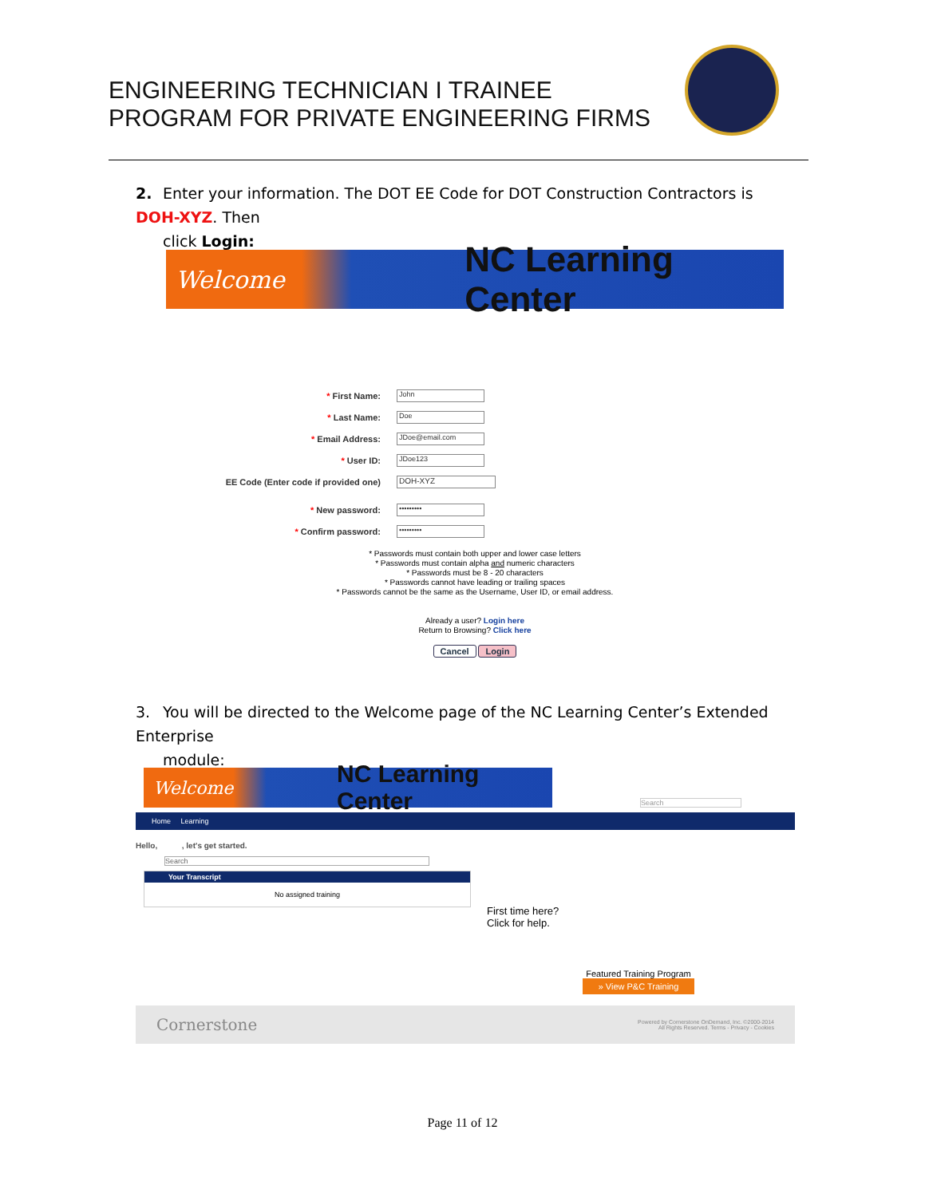ENGINEERING TECHNICIAN I TRAINEE
PROGRAM FOR PRIVATE ENGINEERING FIRMS
2. Enter your information. The DOT EE Code for DOT Construction Contractors is DOH-XYZ. Then
click Login:
Welcome NC Learning Center
* First Name: John
* Last Name: Doe
* Email Address: JDoe@email.com
* User ID: JDoe123
EE Code (Enter code if provided one) DOH-XYZ
* New password: •••••••••
* Confirm password: •••••••••
* Passwords must contain both upper and lower case letters
* Passwords must contain alpha and numeric characters
* Passwords must be 8 - 20 characters
* Passwords cannot have leading or trailing spaces
* Passwords cannot be the same as the Username, User ID, or email address.
Already a user? Login here
Return to Browsing? Click here
Cancel Login
3. You will be directed to the Welcome page of the NC Learning Center’s Extended Enterprise
module:
Welcome NC Learning Center
Search
Home Learning
Hello, , let's get started.
Search
Your Transcript
No assigned training
First time here? Click for help.
Featured Training Program
» View P&C Training
Cornerstone Powered by Cornerstone OnDemand, Inc. ©2000-2014
All Rights Reserved. Terms - Privacy - Cookies
Page 11 of 12